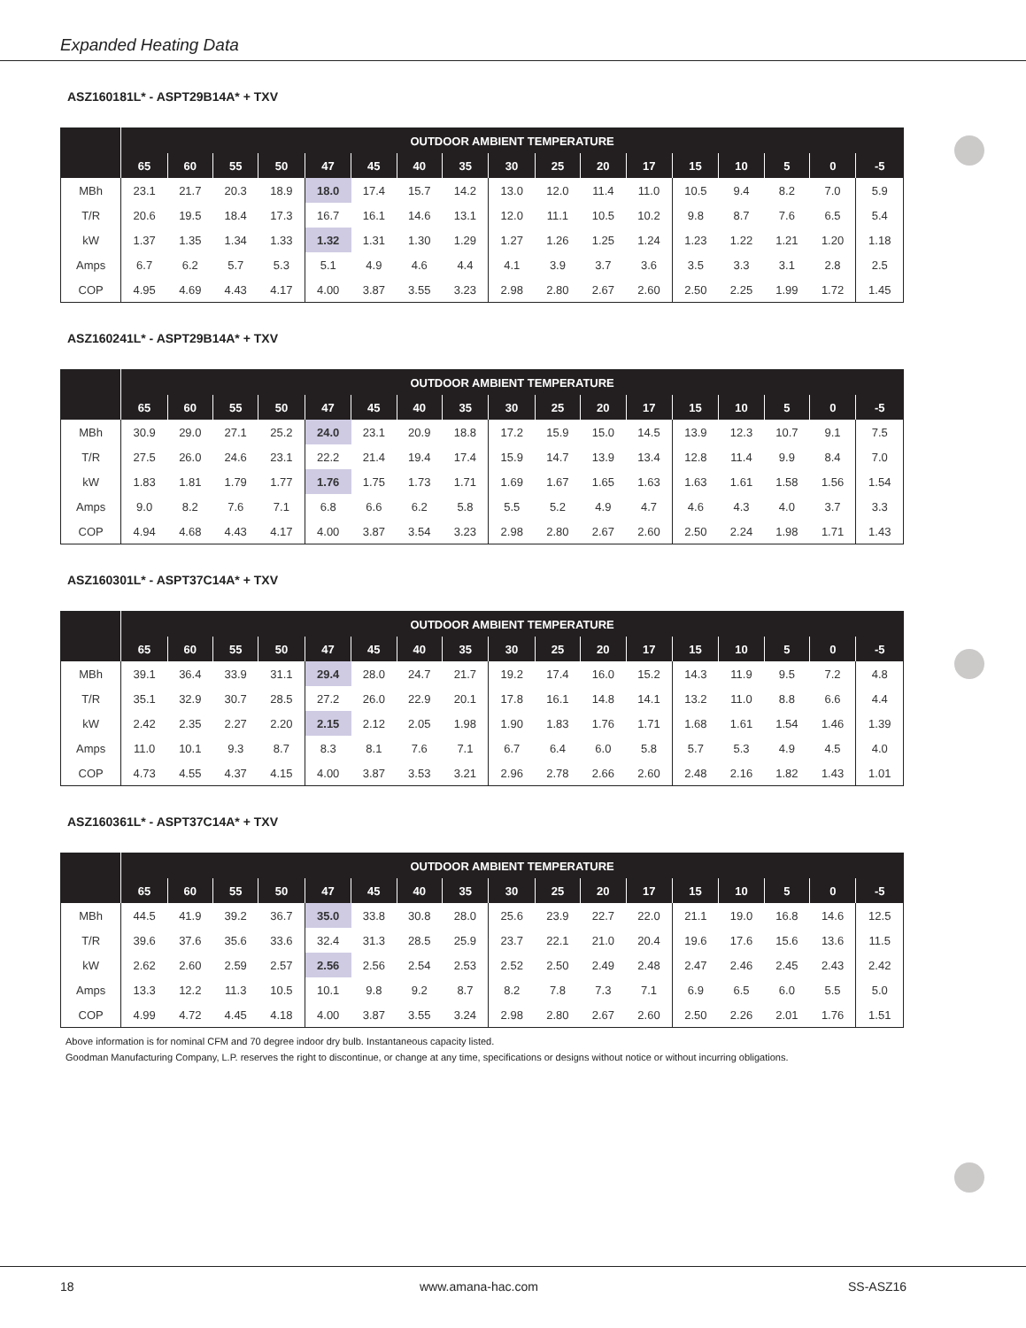Expanded Heating Data
ASZ160181L* - ASPT29B14A* + TXV
| | OUTDOOR AMBIENT TEMPERATURE | | | | | | | | | | | | | | | | |
| --- | --- | --- | --- | --- | --- | --- | --- | --- | --- | --- | --- | --- | --- | --- | --- | --- | --- |
| | 65 | 60 | 55 | 50 | 47 | 45 | 40 | 35 | 30 | 25 | 20 | 17 | 15 | 10 | 5 | 0 | -5 |
| MBh | 23.1 | 21.7 | 20.3 | 18.9 | 18.0 | 17.4 | 15.7 | 14.2 | 13.0 | 12.0 | 11.4 | 11.0 | 10.5 | 9.4 | 8.2 | 7.0 | 5.9 |
| T/R | 20.6 | 19.5 | 18.4 | 17.3 | 16.7 | 16.1 | 14.6 | 13.1 | 12.0 | 11.1 | 10.5 | 10.2 | 9.8 | 8.7 | 7.6 | 6.5 | 5.4 |
| kW | 1.37 | 1.35 | 1.34 | 1.33 | 1.32 | 1.31 | 1.30 | 1.29 | 1.27 | 1.26 | 1.25 | 1.24 | 1.23 | 1.22 | 1.21 | 1.20 | 1.18 |
| Amps | 6.7 | 6.2 | 5.7 | 5.3 | 5.1 | 4.9 | 4.6 | 4.4 | 4.1 | 3.9 | 3.7 | 3.6 | 3.5 | 3.3 | 3.1 | 2.8 | 2.5 |
| COP | 4.95 | 4.69 | 4.43 | 4.17 | 4.00 | 3.87 | 3.55 | 3.23 | 2.98 | 2.80 | 2.67 | 2.60 | 2.50 | 2.25 | 1.99 | 1.72 | 1.45 |
ASZ160241L* - ASPT29B14A* + TXV
| | OUTDOOR AMBIENT TEMPERATURE | | | | | | | | | | | | | | | | |
| --- | --- | --- | --- | --- | --- | --- | --- | --- | --- | --- | --- | --- | --- | --- | --- | --- | --- |
| | 65 | 60 | 55 | 50 | 47 | 45 | 40 | 35 | 30 | 25 | 20 | 17 | 15 | 10 | 5 | 0 | -5 |
| MBh | 30.9 | 29.0 | 27.1 | 25.2 | 24.0 | 23.1 | 20.9 | 18.8 | 17.2 | 15.9 | 15.0 | 14.5 | 13.9 | 12.3 | 10.7 | 9.1 | 7.5 |
| T/R | 27.5 | 26.0 | 24.6 | 23.1 | 22.2 | 21.4 | 19.4 | 17.4 | 15.9 | 14.7 | 13.9 | 13.4 | 12.8 | 11.4 | 9.9 | 8.4 | 7.0 |
| kW | 1.83 | 1.81 | 1.79 | 1.77 | 1.76 | 1.75 | 1.73 | 1.71 | 1.69 | 1.67 | 1.65 | 1.63 | 1.63 | 1.61 | 1.58 | 1.56 | 1.54 |
| Amps | 9.0 | 8.2 | 7.6 | 7.1 | 6.8 | 6.6 | 6.2 | 5.8 | 5.5 | 5.2 | 4.9 | 4.7 | 4.6 | 4.3 | 4.0 | 3.7 | 3.3 |
| COP | 4.94 | 4.68 | 4.43 | 4.17 | 4.00 | 3.87 | 3.54 | 3.23 | 2.98 | 2.80 | 2.67 | 2.60 | 2.50 | 2.24 | 1.98 | 1.71 | 1.43 |
ASZ160301L* - ASPT37C14A* + TXV
| | OUTDOOR AMBIENT TEMPERATURE | | | | | | | | | | | | | | | | |
| --- | --- | --- | --- | --- | --- | --- | --- | --- | --- | --- | --- | --- | --- | --- | --- | --- | --- |
| | 65 | 60 | 55 | 50 | 47 | 45 | 40 | 35 | 30 | 25 | 20 | 17 | 15 | 10 | 5 | 0 | -5 |
| MBh | 39.1 | 36.4 | 33.9 | 31.1 | 29.4 | 28.0 | 24.7 | 21.7 | 19.2 | 17.4 | 16.0 | 15.2 | 14.3 | 11.9 | 9.5 | 7.2 | 4.8 |
| T/R | 35.1 | 32.9 | 30.7 | 28.5 | 27.2 | 26.0 | 22.9 | 20.1 | 17.8 | 16.1 | 14.8 | 14.1 | 13.2 | 11.0 | 8.8 | 6.6 | 4.4 |
| kW | 2.42 | 2.35 | 2.27 | 2.20 | 2.15 | 2.12 | 2.05 | 1.98 | 1.90 | 1.83 | 1.76 | 1.71 | 1.68 | 1.61 | 1.54 | 1.46 | 1.39 |
| Amps | 11.0 | 10.1 | 9.3 | 8.7 | 8.3 | 8.1 | 7.6 | 7.1 | 6.7 | 6.4 | 6.0 | 5.8 | 5.7 | 5.3 | 4.9 | 4.5 | 4.0 |
| COP | 4.73 | 4.55 | 4.37 | 4.15 | 4.00 | 3.87 | 3.53 | 3.21 | 2.96 | 2.78 | 2.66 | 2.60 | 2.48 | 2.16 | 1.82 | 1.43 | 1.01 |
ASZ160361L* - ASPT37C14A* + TXV
| | OUTDOOR AMBIENT TEMPERATURE | | | | | | | | | | | | | | | | |
| --- | --- | --- | --- | --- | --- | --- | --- | --- | --- | --- | --- | --- | --- | --- | --- | --- | --- |
| | 65 | 60 | 55 | 50 | 47 | 45 | 40 | 35 | 30 | 25 | 20 | 17 | 15 | 10 | 5 | 0 | -5 |
| MBh | 44.5 | 41.9 | 39.2 | 36.7 | 35.0 | 33.8 | 30.8 | 28.0 | 25.6 | 23.9 | 22.7 | 22.0 | 21.1 | 19.0 | 16.8 | 14.6 | 12.5 |
| T/R | 39.6 | 37.6 | 35.6 | 33.6 | 32.4 | 31.3 | 28.5 | 25.9 | 23.7 | 22.1 | 21.0 | 20.4 | 19.6 | 17.6 | 15.6 | 13.6 | 11.5 |
| kW | 2.62 | 2.60 | 2.59 | 2.57 | 2.56 | 2.56 | 2.54 | 2.53 | 2.52 | 2.50 | 2.49 | 2.48 | 2.47 | 2.46 | 2.45 | 2.43 | 2.42 |
| Amps | 13.3 | 12.2 | 11.3 | 10.5 | 10.1 | 9.8 | 9.2 | 8.7 | 8.2 | 7.8 | 7.3 | 7.1 | 6.9 | 6.5 | 6.0 | 5.5 | 5.0 |
| COP | 4.99 | 4.72 | 4.45 | 4.18 | 4.00 | 3.87 | 3.55 | 3.24 | 2.98 | 2.80 | 2.67 | 2.60 | 2.50 | 2.26 | 2.01 | 1.76 | 1.51 |
Above information is for nominal CFM and 70 degree indoor dry bulb. Instantaneous capacity listed.
Goodman Manufacturing Company, L.P. reserves the right to discontinue, or change at any time, specifications or designs without notice or without incurring obligations.
18 www.amana-hac.com SS-ASZ16